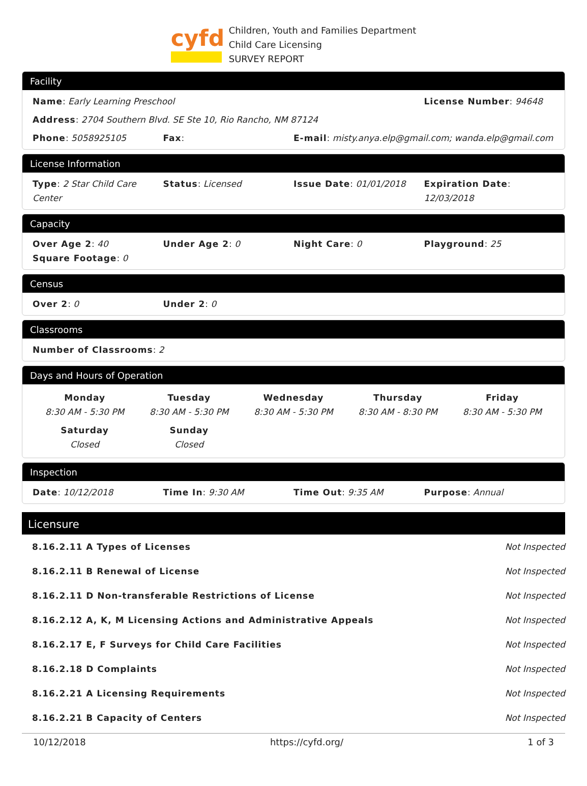cyfd
Children, Youth and Families Department
Child Care Licensing
SURVEY REPORT
Facility
Name: Early Learning Preschool License Number: 94648
Address: 2704 Southern Blvd. SE Ste 10, Rio Rancho, NM 87124
Phone: 5058925105 Fax: E-mail: misty.anya.elp@gmail.com; wanda.elp@gmail.com
License Information
Type: 2 Star Child Care Center Status: Licensed Issue Date: 01/01/2018 Expiration Date: 12/03/2018
Capacity
Over Age 2: 40 Under Age 2: 0 Night Care: 0 Playground: 25
Square Footage: 0
Census
Over 2: 0 Under 2: 0
Classrooms
Number of Classrooms: 2
Days and Hours of Operation
Monday
8:30 AM - 5:30 PM
Tuesday
8:30 AM - 5:30 PM
Wednesday
8:30 AM - 5:30 PM
Thursday
8:30 AM - 8:30 PM
Friday
8:30 AM - 5:30 PM
Saturday
Closed
Sunday
Closed
Inspection
Date: 10/12/2018 Time In: 9:30 AM Time Out: 9:35 AM Purpose: Annual
Licensure
| 8.16.2.11 A Types of Licenses | Not Inspected |
| 8.16.2.11 B Renewal of License | Not Inspected |
| 8.16.2.11 D Non-transferable Restrictions of License | Not Inspected |
| 8.16.2.12 A, K, M Licensing Actions and Administrative Appeals | Not Inspected |
| 8.16.2.17 E, F Surveys for Child Care Facilities | Not Inspected |
| 8.16.2.18 D Complaints | Not Inspected |
| 8.16.2.21 A Licensing Requirements | Not Inspected |
| 8.16.2.21 B Capacity of Centers | Not Inspected |
10/12/2018 https://cyfd.org/ 1 of 3